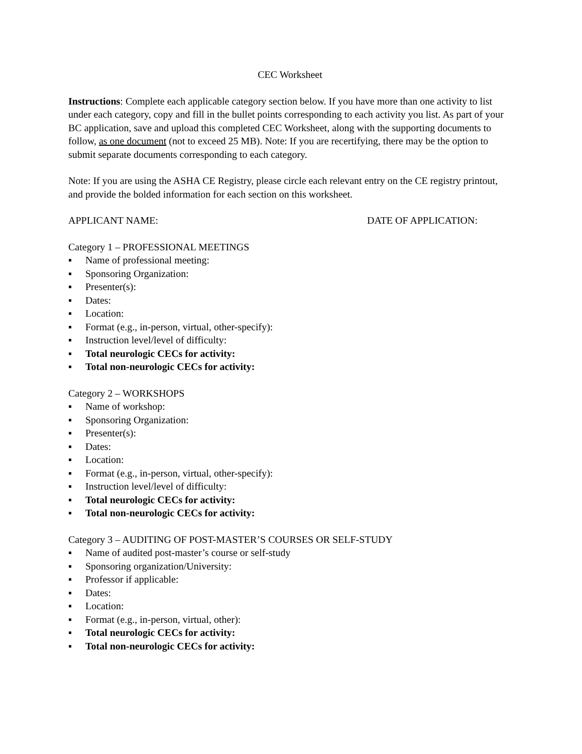CEC Worksheet
Instructions: Complete each applicable category section below. If you have more than one activity to list under each category, copy and fill in the bullet points corresponding to each activity you list. As part of your BC application, save and upload this completed CEC Worksheet, along with the supporting documents to follow, as one document (not to exceed 25 MB). Note: If you are recertifying, there may be the option to submit separate documents corresponding to each category.
Note: If you are using the ASHA CE Registry, please circle each relevant entry on the CE registry printout, and provide the bolded information for each section on this worksheet.
APPLICANT NAME: DATE OF APPLICATION:
Category 1 – PROFESSIONAL MEETINGS
▪ Name of professional meeting:
▪ Sponsoring Organization:
▪ Presenter(s):
▪ Dates:
▪ Location:
▪ Format (e.g., in-person, virtual, other-specify):
▪ Instruction level/level of difficulty:
▪ Total neurologic CECs for activity:
▪ Total non-neurologic CECs for activity:
Category 2 – WORKSHOPS
▪ Name of workshop:
▪ Sponsoring Organization:
▪ Presenter(s):
▪ Dates:
▪ Location:
▪ Format (e.g., in-person, virtual, other-specify):
▪ Instruction level/level of difficulty:
▪ Total neurologic CECs for activity:
▪ Total non-neurologic CECs for activity:
Category 3 – AUDITING OF POST-MASTER’S COURSES OR SELF-STUDY
▪ Name of audited post-master’s course or self-study
▪ Sponsoring organization/University:
▪ Professor if applicable:
▪ Dates:
▪ Location:
▪ Format (e.g., in-person, virtual, other):
▪ Total neurologic CECs for activity:
▪ Total non-neurologic CECs for activity: